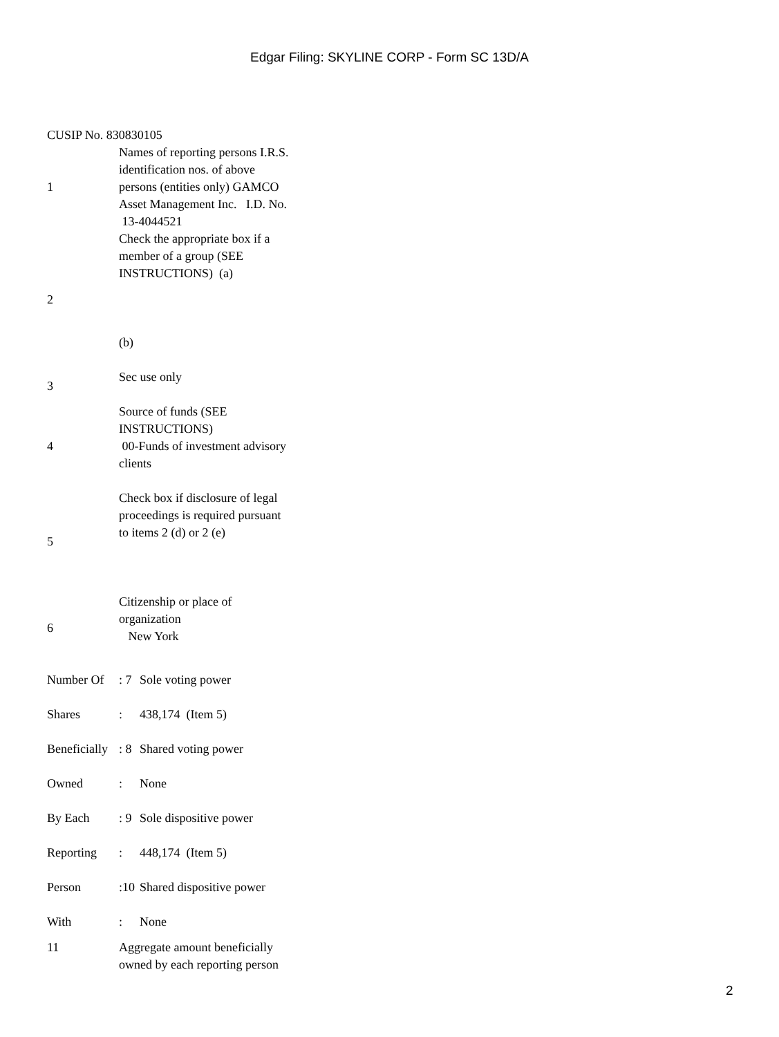Edgar Filing: SKYLINE CORP - Form SC 13D/A
CUSIP No. 830830105
| 1 | Names of reporting persons I.R.S. identification nos. of above persons (entities only) GAMCO Asset Management Inc. I.D. No. 13-4044521 |
| 2 | Check the appropriate box if a member of a group (SEE INSTRUCTIONS) (a) (b) |
| 3 | Sec use only |
| 4 | Source of funds (SEE INSTRUCTIONS) 00-Funds of investment advisory clients |
| 5 | Check box if disclosure of legal proceedings is required pursuant to items 2 (d) or 2 (e) |
| 6 | Citizenship or place of organization New York |
| Number Of | : 7 | Sole voting power |
| Shares | : | 438,174 (Item 5) |
| Beneficially | : 8 | Shared voting power |
| Owned | : | None |
| By Each | : 9 | Sole dispositive power |
| Reporting | : | 448,174 (Item 5) |
| Person | :10 | Shared dispositive power |
| With | : | None |
| 11 | Aggregate amount beneficially owned by each reporting person |
2